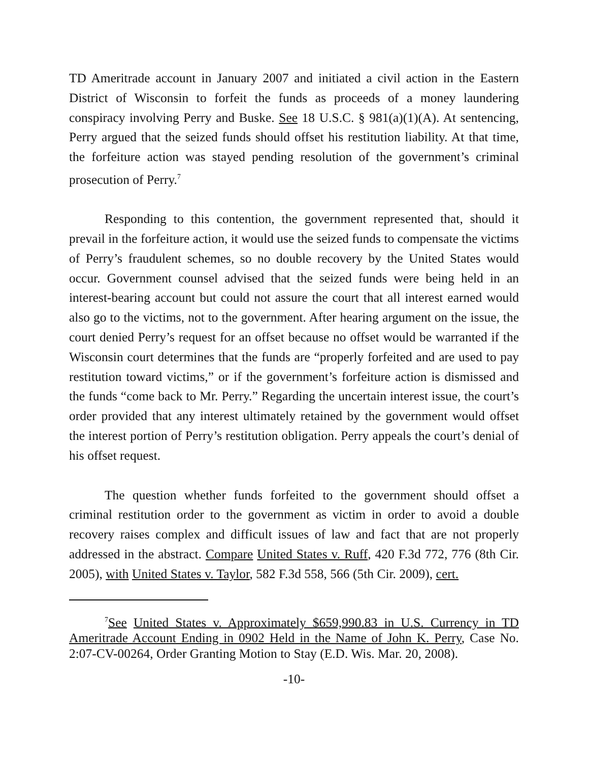TD Ameritrade account in January 2007 and initiated a civil action in the Eastern District of Wisconsin to forfeit the funds as proceeds of a money laundering conspiracy involving Perry and Buske. See 18 U.S.C. § 981(a)(1)(A). At sentencing, Perry argued that the seized funds should offset his restitution liability. At that time, the forfeiture action was stayed pending resolution of the government’s criminal prosecution of Perry.<sup>7</sup>
Responding to this contention, the government represented that, should it prevail in the forfeiture action, it would use the seized funds to compensate the victims of Perry’s fraudulent schemes, so no double recovery by the United States would occur. Government counsel advised that the seized funds were being held in an interest-bearing account but could not assure the court that all interest earned would also go to the victims, not to the government. After hearing argument on the issue, the court denied Perry’s request for an offset because no offset would be warranted if the Wisconsin court determines that the funds are “properly forfeited and are used to pay restitution toward victims,” or if the government’s forfeiture action is dismissed and the funds “come back to Mr. Perry.” Regarding the uncertain interest issue, the court’s order provided that any interest ultimately retained by the government would offset the interest portion of Perry’s restitution obligation. Perry appeals the court’s denial of his offset request.
The question whether funds forfeited to the government should offset a criminal restitution order to the government as victim in order to avoid a double recovery raises complex and difficult issues of law and fact that are not properly addressed in the abstract. Compare United States v. Ruff, 420 F.3d 772, 776 (8th Cir. 2005), with United States v. Taylor, 582 F.3d 558, 566 (5th Cir. 2009), cert.
<sup>7</sup> See United States v. Approximately $659,990.83 in U.S. Currency in TD Ameritrade Account Ending in 0902 Held in the Name of John K. Perry, Case No. 2:07-CV-00264, Order Granting Motion to Stay (E.D. Wis. Mar. 20, 2008).
-10-